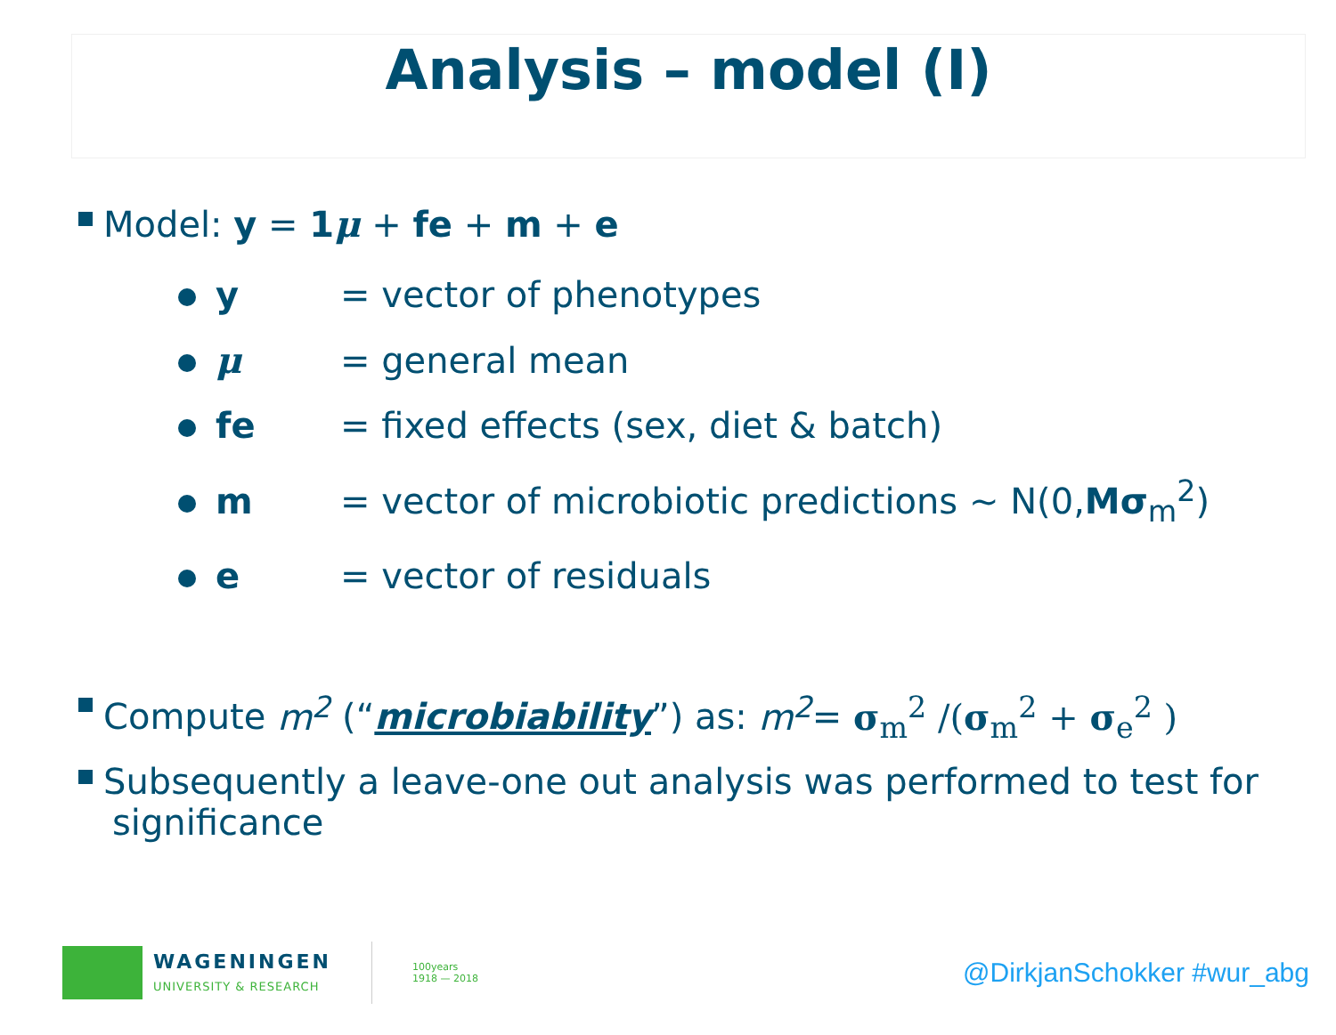Analysis – model (I)
Model: y = 1 μ + fe + m + e
y = vector of phenotypes
μ = general mean
fe = fixed effects (sex, diet & batch)
m = vector of microbiotic predictions ~ N(0,Mσ<sub>m</sub><sup>2</sup>)
e = vector of residuals
Compute m<sup>2</sup> (“microbiability”) as: m<sup>2</sup>= σ<sub>m</sub><sup>2</sup> /(σ<sub>m</sub><sup>2</sup> + σ<sub>e</sub><sup>2</sup> )
Subsequently a leave-one out analysis was performed to test for significance
WAGENINGEN
UNIVERSITY & RESEARCH
100years
1918 — 2018
@DirkjanSchokker #wur_abg